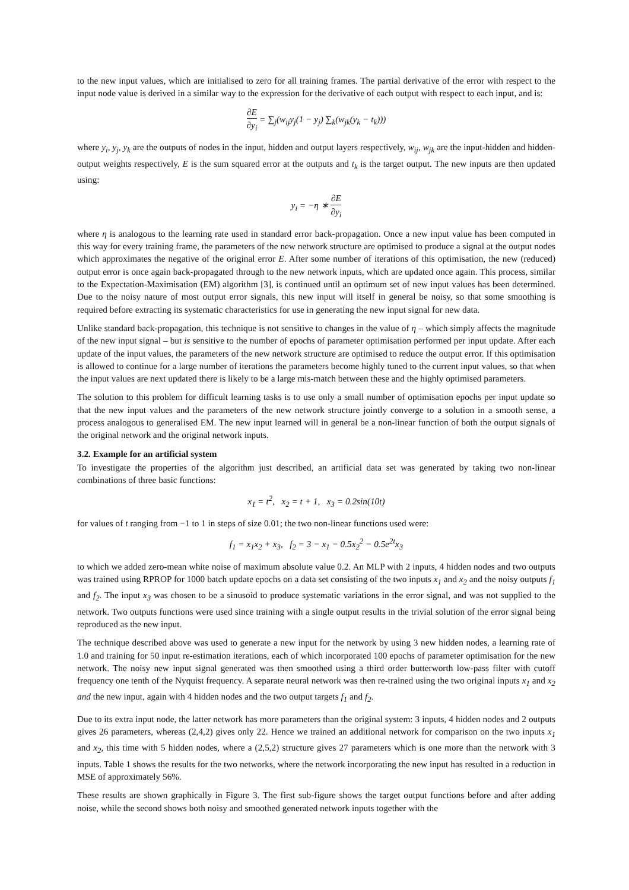to the new input values, which are initialised to zero for all training frames. The partial derivative of the error with respect to the input node value is derived in a similar way to the expression for the derivative of each output with respect to each input, and is:
∂E ∂y<sub>i</sub> = ∑<sub>j</sub>(w<sub>ij</sub>y<sub>j</sub>(1 − y<sub>j</sub>) ∑<sub>k</sub>(w<sub>jk</sub>(y<sub>k</sub> − t<sub>k</sub>)))
where y<sub>i</sub>, y<sub>j</sub>, y<sub>k</sub> are the outputs of nodes in the input, hidden and output layers respectively, w<sub>ij</sub>, w<sub>jk</sub> are the input-hidden and hidden-output weights respectively, E is the sum squared error at the outputs and t<sub>k</sub> is the target output. The new inputs are then updated using:
y<sub>i</sub> = −η ∗ ∂E ∂y<sub>i</sub>
where η is analogous to the learning rate used in standard error back-propagation. Once a new input value has been computed in this way for every training frame, the parameters of the new network structure are optimised to produce a signal at the output nodes which approximates the negative of the original error E. After some number of iterations of this optimisation, the new (reduced) output error is once again back-propagated through to the new network inputs, which are updated once again. This process, similar to the Expectation-Maximisation (EM) algorithm [3], is continued until an optimum set of new input values has been determined. Due to the noisy nature of most output error signals, this new input will itself in general be noisy, so that some smoothing is required before extracting its systematic characteristics for use in generating the new input signal for new data.
Unlike standard back-propagation, this technique is not sensitive to changes in the value of η – which simply affects the magnitude of the new input signal – but is sensitive to the number of epochs of parameter optimisation performed per input update. After each update of the input values, the parameters of the new network structure are optimised to reduce the output error. If this optimisation is allowed to continue for a large number of iterations the parameters become highly tuned to the current input values, so that when the input values are next updated there is likely to be a large mis-match between these and the highly optimised parameters.
The solution to this problem for difficult learning tasks is to use only a small number of optimisation epochs per input update so that the new input values and the parameters of the new network structure jointly converge to a solution in a smooth sense, a process analogous to generalised EM. The new input learned will in general be a non-linear function of both the output signals of the original network and the original network inputs.
3.2. Example for an artificial system
To investigate the properties of the algorithm just described, an artificial data set was generated by taking two non-linear combinations of three basic functions:
x<sub>1</sub> = t<sup>2</sup>, x<sub>2</sub> = t + 1, x<sub>3</sub> = 0.2sin(10t)
for values of t ranging from −1 to 1 in steps of size 0.01; the two non-linear functions used were:
f<sub>1</sub> = x<sub>1</sub>x<sub>2</sub> + x<sub>3</sub>, f<sub>2</sub> = 3 − x<sub>1</sub> − 0.5x<sub>2</sub><sup>2</sup> − 0.5e<sup>2t</sup>x<sub>3</sub>
to which we added zero-mean white noise of maximum absolute value 0.2. An MLP with 2 inputs, 4 hidden nodes and two outputs was trained using RPROP for 1000 batch update epochs on a data set consisting of the two inputs x<sub>1</sub> and x<sub>2</sub> and the noisy outputs f<sub>1</sub> and f<sub>2</sub>. The input x<sub>3</sub> was chosen to be a sinusoid to produce systematic variations in the error signal, and was not supplied to the network. Two outputs functions were used since training with a single output results in the trivial solution of the error signal being reproduced as the new input.
The technique described above was used to generate a new input for the network by using 3 new hidden nodes, a learning rate of 1.0 and training for 50 input re-estimation iterations, each of which incorporated 100 epochs of parameter optimisation for the new network. The noisy new input signal generated was then smoothed using a third order butterworth low-pass filter with cutoff frequency one tenth of the Nyquist frequency. A separate neural network was then re-trained using the two original inputs x<sub>1</sub> and x<sub>2</sub> and the new input, again with 4 hidden nodes and the two output targets f<sub>1</sub> and f<sub>2</sub>.
Due to its extra input node, the latter network has more parameters than the original system: 3 inputs, 4 hidden nodes and 2 outputs gives 26 parameters, whereas (2,4,2) gives only 22. Hence we trained an additional network for comparison on the two inputs x<sub>1</sub> and x<sub>2</sub>, this time with 5 hidden nodes, where a (2,5,2) structure gives 27 parameters which is one more than the network with 3 inputs. Table 1 shows the results for the two networks, where the network incorporating the new input has resulted in a reduction in MSE of approximately 56%.
These results are shown graphically in Figure 3. The first sub-figure shows the target output functions before and after adding noise, while the second shows both noisy and smoothed generated network inputs together with the